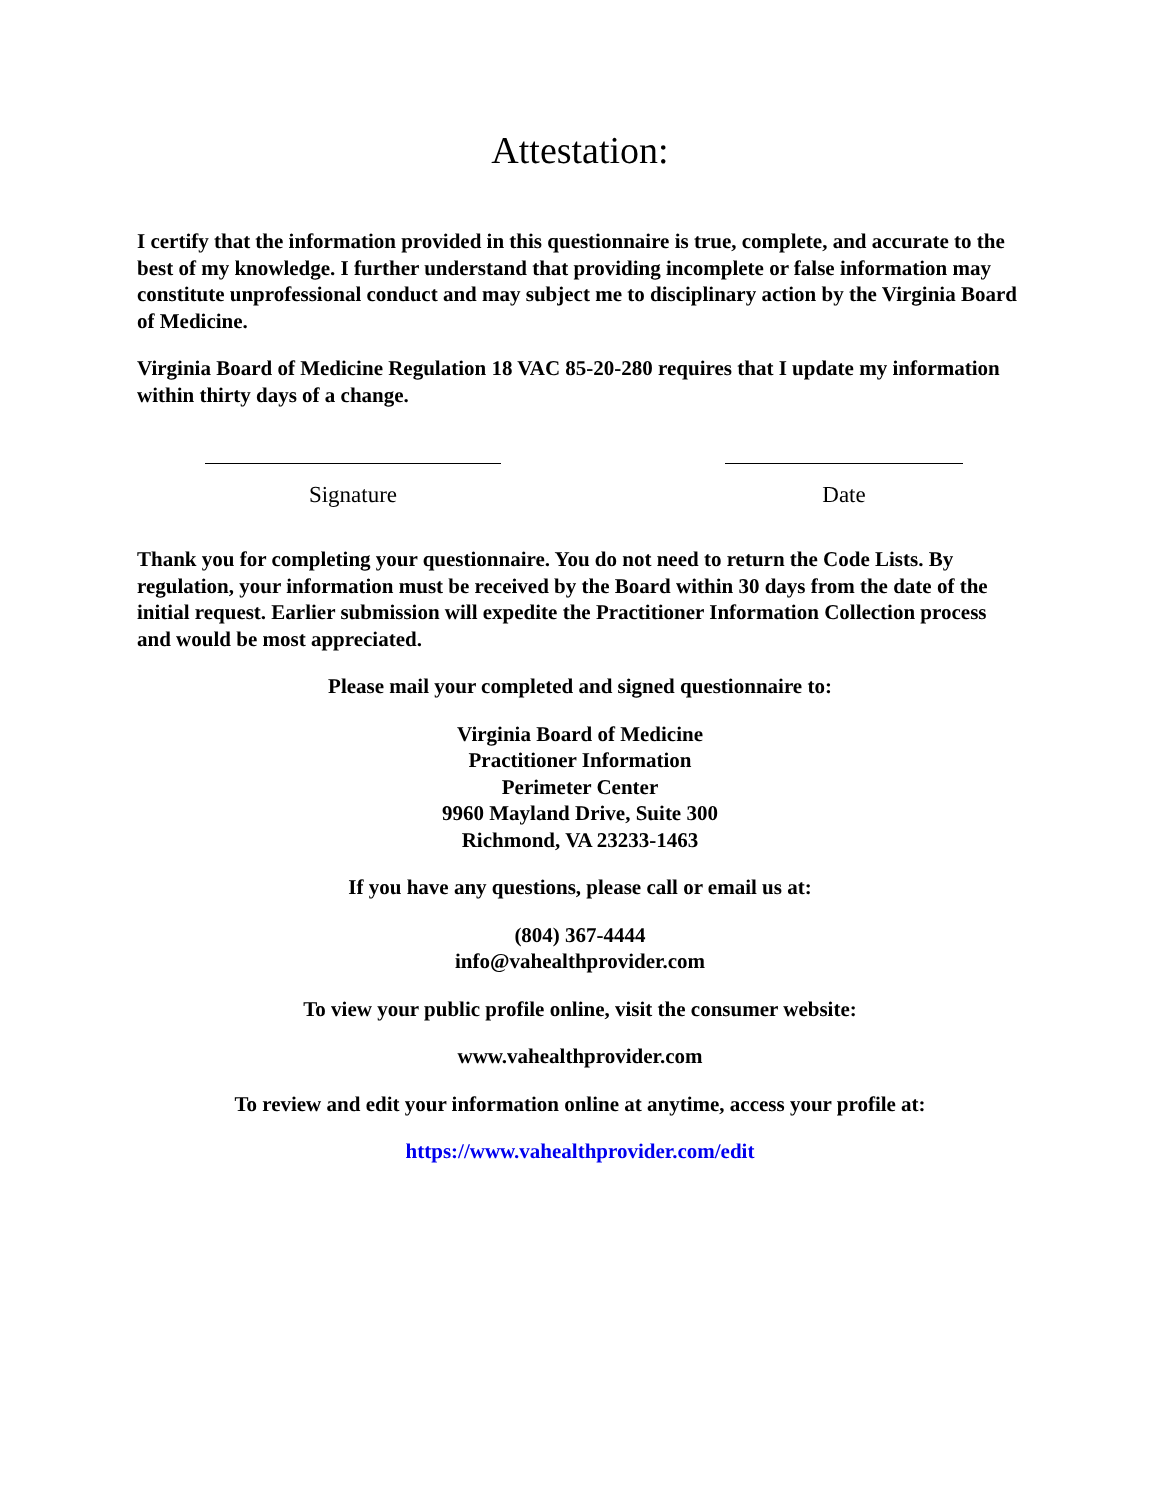Attestation:
I certify that the information provided in this questionnaire is true, complete, and accurate to the best of my knowledge. I further understand that providing incomplete or false information may constitute unprofessional conduct and may subject me to disciplinary action by the Virginia Board of Medicine.
Virginia Board of Medicine Regulation 18 VAC 85-20-280 requires that I update my information within thirty days of a change.
Signature Date
Thank you for completing your questionnaire. You do not need to return the Code Lists. By regulation, your information must be received by the Board within 30 days from the date of the initial request. Earlier submission will expedite the Practitioner Information Collection process and would be most appreciated.
Please mail your completed and signed questionnaire to:
Virginia Board of Medicine
Practitioner Information
Perimeter Center
9960 Mayland Drive, Suite 300
Richmond, VA 23233-1463
If you have any questions, please call or email us at:
(804) 367-4444
info@vahealthprovider.com
To view your public profile online, visit the consumer website:
www.vahealthprovider.com
To review and edit your information online at anytime, access your profile at:
https://www.vahealthprovider.com/edit